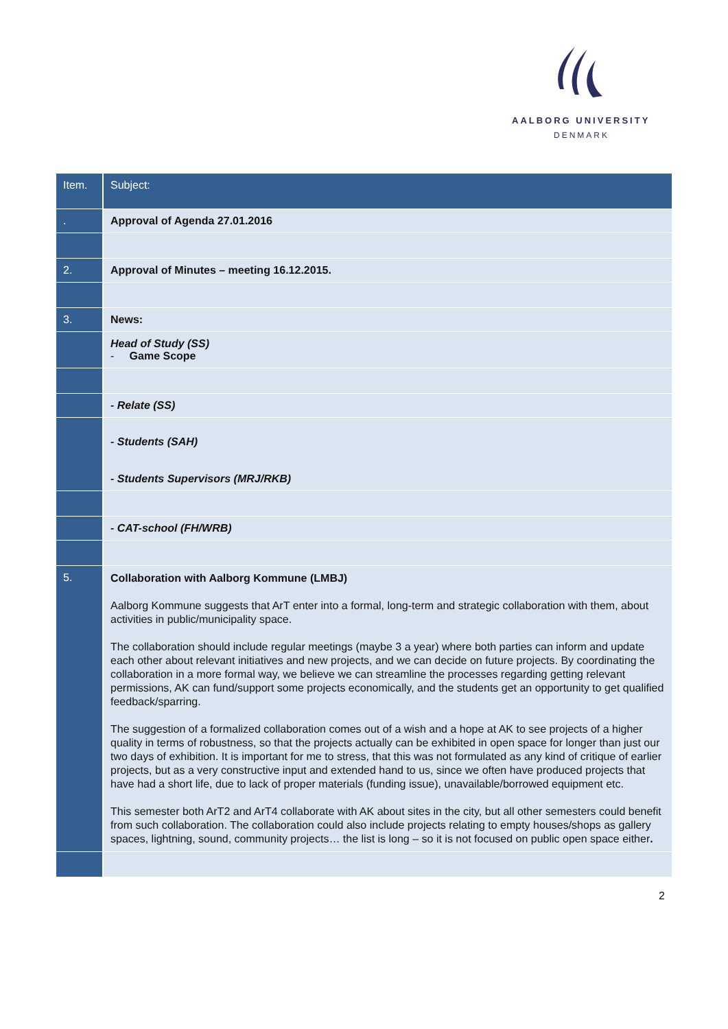AALBORG UNIVERSITY
DENMARK
| Item. | Subject: |
| --- | --- |
| . | Approval of Agenda 27.01.2016 |
| 2. | Approval of Minutes – meeting 16.12.2015. |
| 3. | News: |
| | Head of Study (SS) - Game Scope |
| | - Relate (SS) |
| | - Students (SAH) - Students Supervisors (MRJ/RKB) |
| | - CAT-school (FH/WRB) |
| 5. | Collaboration with Aalborg Kommune (LMBJ) Aalborg Kommune suggests that ArT enter into a formal, long-term and strategic collaboration with them, about activities in public/municipality space. The collaboration should include regular meetings (maybe 3 a year) where both parties can inform and update each other about relevant initiatives and new projects, and we can decide on future projects. By coordinating the collaboration in a more formal way, we believe we can streamline the processes regarding getting relevant permissions, AK can fund/support some projects economically, and the students get an opportunity to get qualified feedback/sparring. The suggestion of a formalized collaboration comes out of a wish and a hope at AK to see projects of a higher quality in terms of robustness, so that the projects actually can be exhibited in open space for longer than just our two days of exhibition. It is important for me to stress, that this was not formulated as any kind of critique of earlier projects, but as a very constructive input and extended hand to us, since we often have produced projects that have had a short life, due to lack of proper materials (funding issue), unavailable/borrowed equipment etc. This semester both ArT2 and ArT4 collaborate with AK about sites in the city, but all other semesters could benefit from such collaboration. The collaboration could also include projects relating to empty houses/shops as gallery spaces, lightning, sound, community projects… the list is long – so it is not focused on public open space either . |
2